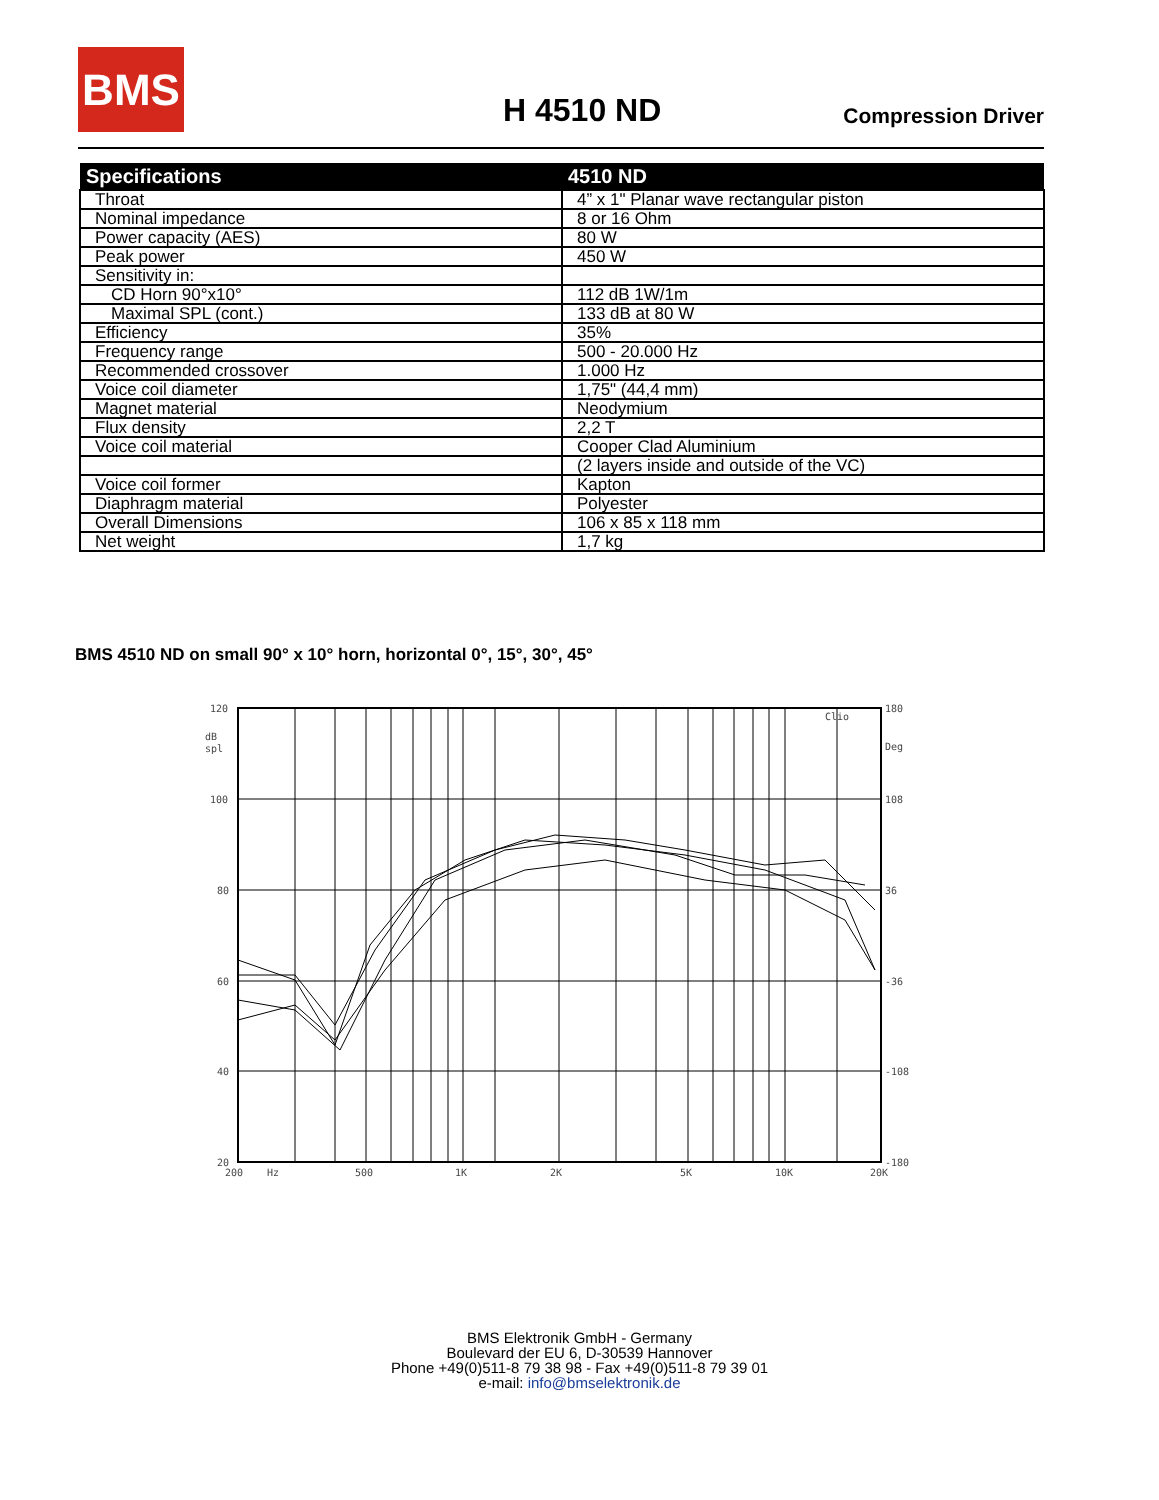BMS
H 4510 ND Compression Driver
| Specifications | 4510 ND |
| --- | --- |
| Throat | 4” x 1" Planar wave rectangular piston |
| Nominal impedance | 8 or 16 Ohm |
| Power capacity (AES) | 80 W |
| Peak power | 450 W |
| Sensitivity in: | |
| CD Horn 90°x10° | 112 dB 1W/1m |
| Maximal SPL (cont.) | 133 dB at 80 W |
| Efficiency | 35% |
| Frequency range | 500 - 20.000 Hz |
| Recommended crossover | 1.000 Hz |
| Voice coil diameter | 1,75" (44,4 mm) |
| Magnet material | Neodymium |
| Flux density | 2,2 T |
| Voice coil material | Cooper Clad Aluminium |
| | (2 layers inside and outside of the VC) |
| Voice coil former | Kapton |
| Diaphragm material | Polyester |
| Overall Dimensions | 106 x 85 x 118 mm |
| Net weight | 1,7 kg |
BMS 4510 ND on small 90° x 10° horn, horizontal 0°, 15°, 30°, 45°
120
dB
spl
100
80
60
40
20
180
Deg
108
36
-36
-108
-180
Clio
200
Hz
500
1K
2K
5K
10K
20K
BMS Elektronik GmbH - Germany
Boulevard der EU 6, D-30539 Hannover
Phone +49(0)511-8 79 38 98 - Fax +49(0)511-8 79 39 01
e-mail: info@bmselektronik.de